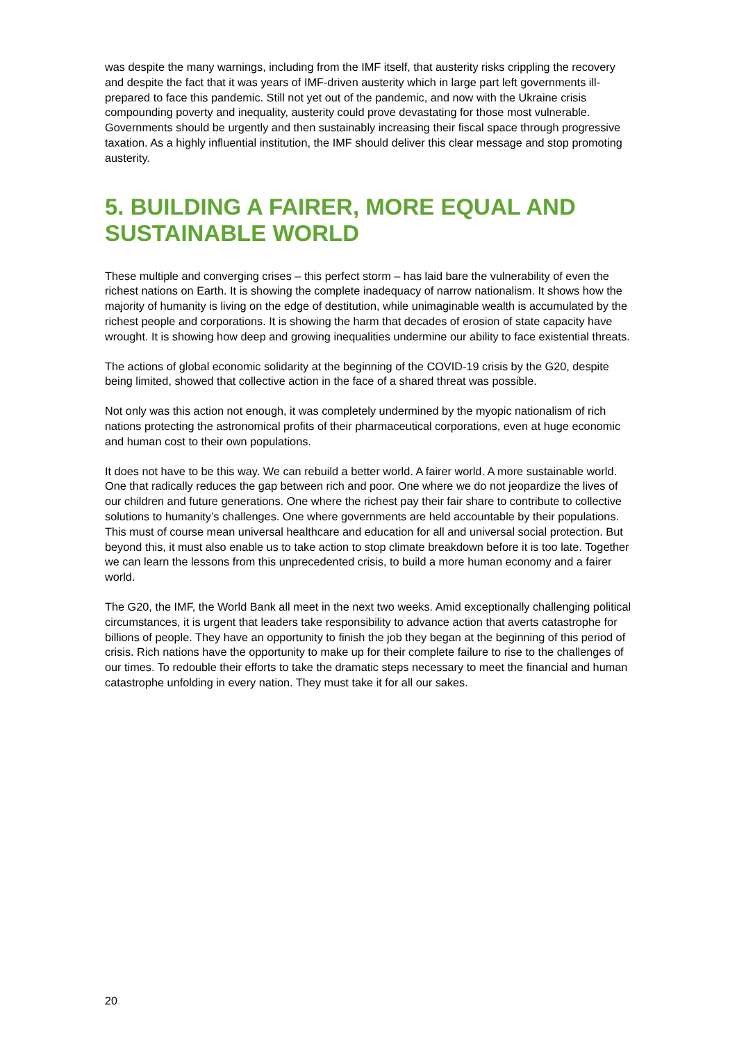was despite the many warnings, including from the IMF itself, that austerity risks crippling the recovery and despite the fact that it was years of IMF-driven austerity which in large part left governments ill-prepared to face this pandemic. Still not yet out of the pandemic, and now with the Ukraine crisis compounding poverty and inequality, austerity could prove devastating for those most vulnerable. Governments should be urgently and then sustainably increasing their fiscal space through progressive taxation. As a highly influential institution, the IMF should deliver this clear message and stop promoting austerity.
5. BUILDING A FAIRER, MORE EQUAL AND SUSTAINABLE WORLD
These multiple and converging crises – this perfect storm – has laid bare the vulnerability of even the richest nations on Earth. It is showing the complete inadequacy of narrow nationalism. It shows how the majority of humanity is living on the edge of destitution, while unimaginable wealth is accumulated by the richest people and corporations. It is showing the harm that decades of erosion of state capacity have wrought. It is showing how deep and growing inequalities undermine our ability to face existential threats.
The actions of global economic solidarity at the beginning of the COVID-19 crisis by the G20, despite being limited, showed that collective action in the face of a shared threat was possible.
Not only was this action not enough, it was completely undermined by the myopic nationalism of rich nations protecting the astronomical profits of their pharmaceutical corporations, even at huge economic and human cost to their own populations.
It does not have to be this way. We can rebuild a better world. A fairer world. A more sustainable world. One that radically reduces the gap between rich and poor. One where we do not jeopardize the lives of our children and future generations. One where the richest pay their fair share to contribute to collective solutions to humanity’s challenges. One where governments are held accountable by their populations. This must of course mean universal healthcare and education for all and universal social protection. But beyond this, it must also enable us to take action to stop climate breakdown before it is too late. Together we can learn the lessons from this unprecedented crisis, to build a more human economy and a fairer world.
The G20, the IMF, the World Bank all meet in the next two weeks. Amid exceptionally challenging political circumstances, it is urgent that leaders take responsibility to advance action that averts catastrophe for billions of people. They have an opportunity to finish the job they began at the beginning of this period of crisis. Rich nations have the opportunity to make up for their complete failure to rise to the challenges of our times. To redouble their efforts to take the dramatic steps necessary to meet the financial and human catastrophe unfolding in every nation. They must take it for all our sakes.
20